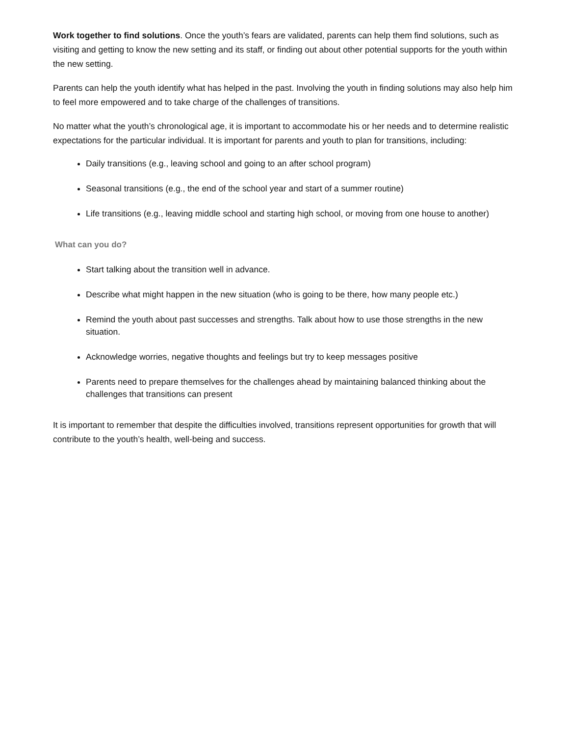Work together to find solutions. Once the youth’s fears are validated, parents can help them find solutions, such as visiting and getting to know the new setting and its staff, or finding out about other potential supports for the youth within the new setting.
Parents can help the youth identify what has helped in the past. Involving the youth in finding solutions may also help him to feel more empowered and to take charge of the challenges of transitions.
No matter what the youth’s chronological age, it is important to accommodate his or her needs and to determine realistic expectations for the particular individual. It is important for parents and youth to plan for transitions, including:
Daily transitions (e.g., leaving school and going to an after school program)
Seasonal transitions (e.g., the end of the school year and start of a summer routine)
Life transitions (e.g., leaving middle school and starting high school, or moving from one house to another)
What can you do?
Start talking about the transition well in advance.
Describe what might happen in the new situation (who is going to be there, how many people etc.)
Remind the youth about past successes and strengths. Talk about how to use those strengths in the new situation.
Acknowledge worries, negative thoughts and feelings but try to keep messages positive
Parents need to prepare themselves for the challenges ahead by maintaining balanced thinking about the challenges that transitions can present
It is important to remember that despite the difficulties involved, transitions represent opportunities for growth that will contribute to the youth’s health, well-being and success.